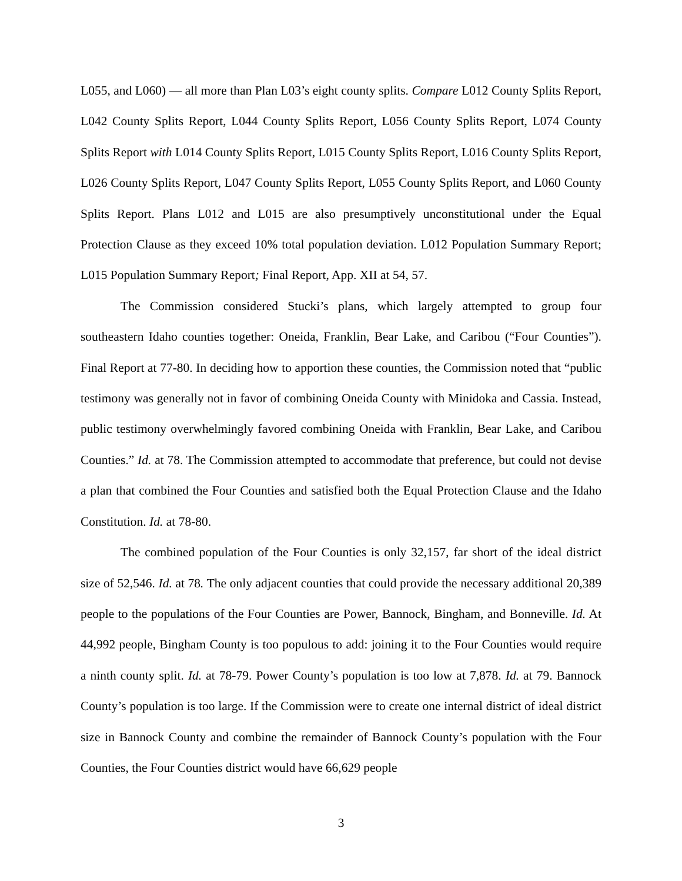L055, and L060) — all more than Plan L03’s eight county splits. Compare L012 County Splits Report, L042 County Splits Report, L044 County Splits Report, L056 County Splits Report, L074 County Splits Report with L014 County Splits Report, L015 County Splits Report, L016 County Splits Report, L026 County Splits Report, L047 County Splits Report, L055 County Splits Report, and L060 County Splits Report. Plans L012 and L015 are also presumptively unconstitutional under the Equal Protection Clause as they exceed 10% total population deviation. L012 Population Summary Report; L015 Population Summary Report; Final Report, App. XII at 54, 57.
The Commission considered Stucki’s plans, which largely attempted to group four southeastern Idaho counties together: Oneida, Franklin, Bear Lake, and Caribou (“Four Counties”). Final Report at 77-80. In deciding how to apportion these counties, the Commission noted that “public testimony was generally not in favor of combining Oneida County with Minidoka and Cassia. Instead, public testimony overwhelmingly favored combining Oneida with Franklin, Bear Lake, and Caribou Counties.” Id. at 78. The Commission attempted to accommodate that preference, but could not devise a plan that combined the Four Counties and satisfied both the Equal Protection Clause and the Idaho Constitution. Id. at 78-80.
The combined population of the Four Counties is only 32,157, far short of the ideal district size of 52,546. Id. at 78. The only adjacent counties that could provide the necessary additional 20,389 people to the populations of the Four Counties are Power, Bannock, Bingham, and Bonneville. Id. At 44,992 people, Bingham County is too populous to add: joining it to the Four Counties would require a ninth county split. Id. at 78-79. Power County’s population is too low at 7,878. Id. at 79. Bannock County’s population is too large. If the Commission were to create one internal district of ideal district size in Bannock County and combine the remainder of Bannock County’s population with the Four Counties, the Four Counties district would have 66,629 people
3